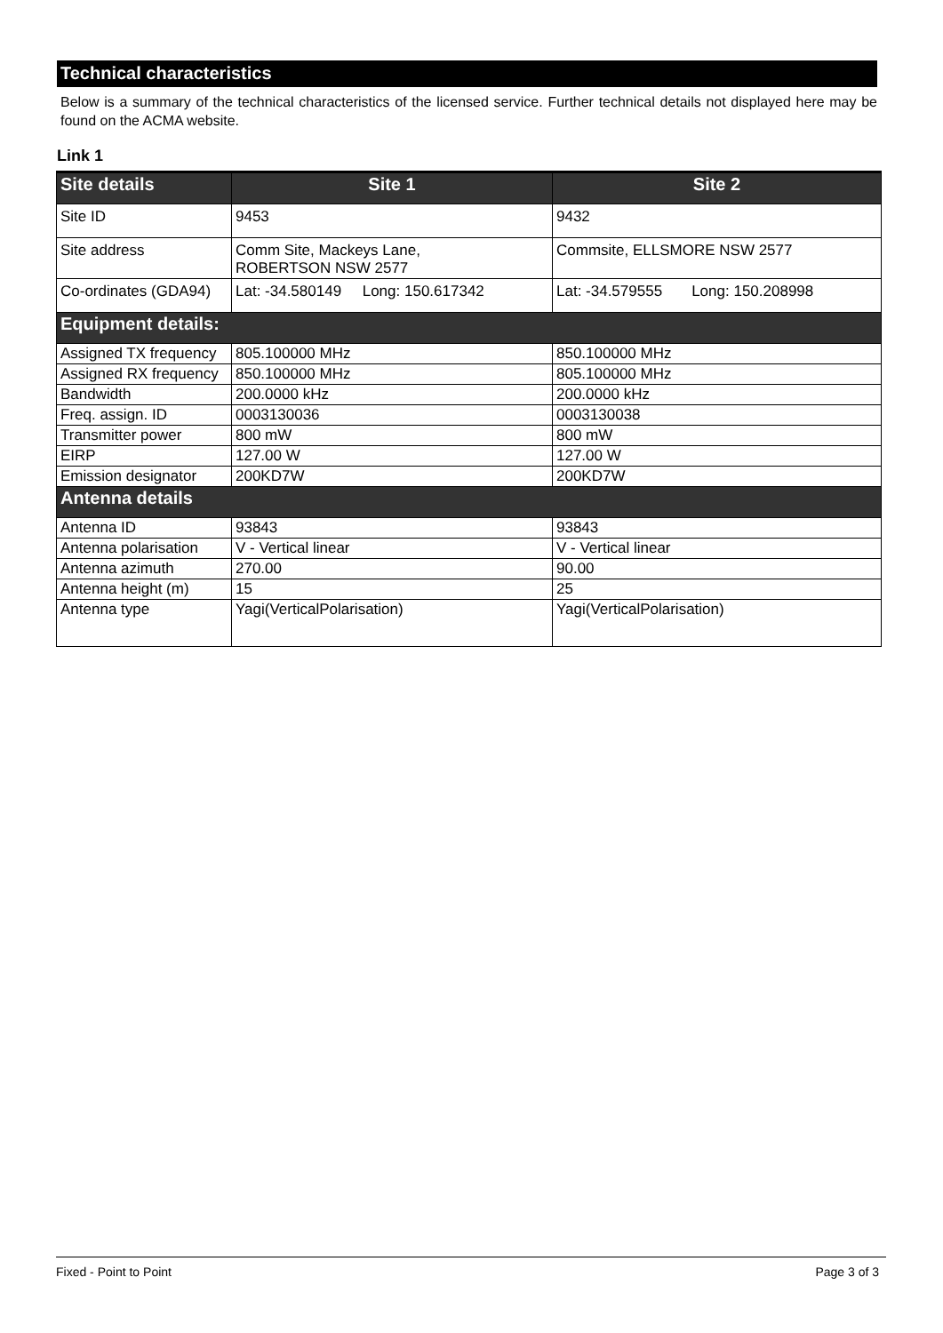Technical characteristics
Below is a summary of the technical characteristics of the licensed service. Further technical details not displayed here may be found on the ACMA website.
Link 1
| Site details | Site 1 | Site 2 |
| --- | --- | --- |
| Site ID | 9453 | 9432 |
| Site address | Comm Site, Mackeys Lane, ROBERTSON NSW 2577 | Commsite, ELLSMORE NSW 2577 |
| Co-ordinates (GDA94) | Lat: -34.580149 Long: 150.617342 | Lat: -34.579555 Long: 150.208998 |
| Equipment details: | | |
| Assigned TX frequency | 805.100000 MHz | 850.100000 MHz |
| Assigned RX frequency | 850.100000 MHz | 805.100000 MHz |
| Bandwidth | 200.0000 kHz | 200.0000 kHz |
| Freq. assign. ID | 0003130036 | 0003130038 |
| Transmitter power | 800 mW | 800 mW |
| EIRP | 127.00 W | 127.00 W |
| Emission designator | 200KD7W | 200KD7W |
| Antenna details | | |
| Antenna ID | 93843 | 93843 |
| Antenna polarisation | V - Vertical linear | V - Vertical linear |
| Antenna azimuth | 270.00 | 90.00 |
| Antenna height (m) | 15 | 25 |
| Antenna type | Yagi(VerticalPolarisation) | Yagi(VerticalPolarisation) |
Fixed - Point to Point Page 3 of 3